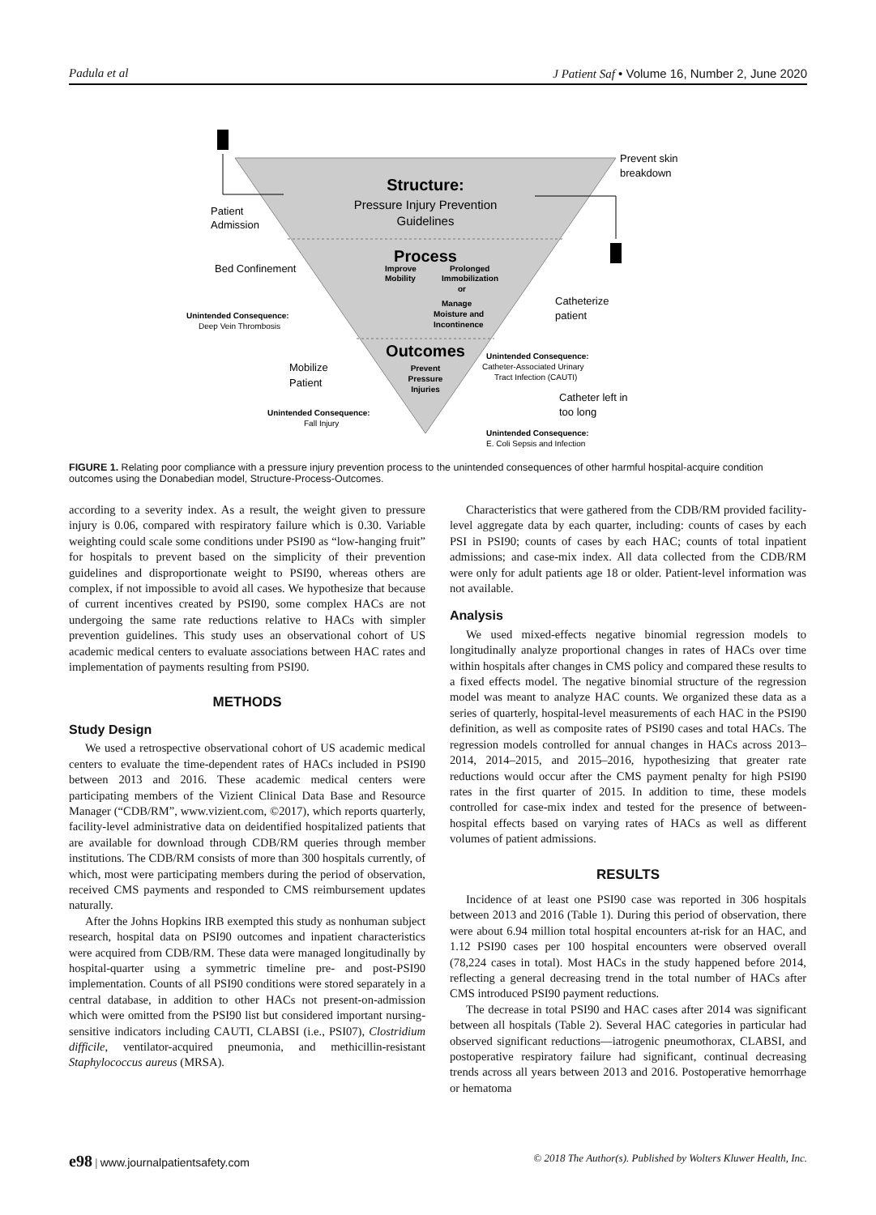Padula et al J Patient Saf • Volume 16, Number 2, June 2020
Structure:
Pressure Injury Prevention
Guidelines
Process
Improve
Mobility
Prolonged
Immobilization
or
Manage
Moisture and
Incontinence
Outcomes
Prevent
Pressure
Injuries
Patient
Admission
Bed Confinement
Unintended Consequence:
Deep Vein Thrombosis
Mobilize
Patient
Unintended Consequence:
Fall Injury
Prevent skin
breakdown
Catheterize
patient
Unintended Consequence:
Catheter-Associated Urinary
Tract Infection (CAUTI)
Catheter left in
too long
Unintended Consequence:
E. Coli Sepsis and Infection
FIGURE 1. Relating poor compliance with a pressure injury prevention process to the unintended consequences of other harmful hospital-acquire condition outcomes using the Donabedian model, Structure-Process-Outcomes.
according to a severity index. As a result, the weight given to pressure injury is 0.06, compared with respiratory failure which is 0.30. Variable weighting could scale some conditions under PSI90 as “low-hanging fruit” for hospitals to prevent based on the simplicity of their prevention guidelines and disproportionate weight to PSI90, whereas others are complex, if not impossible to avoid all cases. We hypothesize that because of current incentives created by PSI90, some complex HACs are not undergoing the same rate reductions relative to HACs with simpler prevention guidelines. This study uses an observational cohort of US academic medical centers to evaluate associations between HAC rates and implementation of payments resulting from PSI90.
METHODS
Study Design
We used a retrospective observational cohort of US academic medical centers to evaluate the time-dependent rates of HACs included in PSI90 between 2013 and 2016. These academic medical centers were participating members of the Vizient Clinical Data Base and Resource Manager (“CDB/RM”, www.vizient.com, ©2017), which reports quarterly, facility-level administrative data on deidentified hospitalized patients that are available for download through CDB/RM queries through member institutions. The CDB/RM consists of more than 300 hospitals currently, of which, most were participating members during the period of observation, received CMS payments and responded to CMS reimbursement updates naturally.
After the Johns Hopkins IRB exempted this study as nonhuman subject research, hospital data on PSI90 outcomes and inpatient characteristics were acquired from CDB/RM. These data were managed longitudinally by hospital-quarter using a symmetric timeline pre- and post-PSI90 implementation. Counts of all PSI90 conditions were stored separately in a central database, in addition to other HACs not present-on-admission which were omitted from the PSI90 list but considered important nursing-sensitive indicators including CAUTI, CLABSI (i.e., PSI07), Clostridium difficile, ventilator-acquired pneumonia, and methicillin-resistant Staphylococcus aureus (MRSA).
Characteristics that were gathered from the CDB/RM provided facility-level aggregate data by each quarter, including: counts of cases by each PSI in PSI90; counts of cases by each HAC; counts of total inpatient admissions; and case-mix index. All data collected from the CDB/RM were only for adult patients age 18 or older. Patient-level information was not available.
Analysis
We used mixed-effects negative binomial regression models to longitudinally analyze proportional changes in rates of HACs over time within hospitals after changes in CMS policy and compared these results to a fixed effects model. The negative binomial structure of the regression model was meant to analyze HAC counts. We organized these data as a series of quarterly, hospital-level measurements of each HAC in the PSI90 definition, as well as composite rates of PSI90 cases and total HACs. The regression models controlled for annual changes in HACs across 2013–2014, 2014–2015, and 2015–2016, hypothesizing that greater rate reductions would occur after the CMS payment penalty for high PSI90 rates in the first quarter of 2015. In addition to time, these models controlled for case-mix index and tested for the presence of between-hospital effects based on varying rates of HACs as well as different volumes of patient admissions.
RESULTS
Incidence of at least one PSI90 case was reported in 306 hospitals between 2013 and 2016 (Table 1). During this period of observation, there were about 6.94 million total hospital encounters at-risk for an HAC, and 1.12 PSI90 cases per 100 hospital encounters were observed overall (78,224 cases in total). Most HACs in the study happened before 2014, reflecting a general decreasing trend in the total number of HACs after CMS introduced PSI90 payment reductions.
The decrease in total PSI90 and HAC cases after 2014 was significant between all hospitals (Table 2). Several HAC categories in particular had observed significant reductions—iatrogenic pneumothorax, CLABSI, and postoperative respiratory failure had significant, continual decreasing trends across all years between 2013 and 2016. Postoperative hemorrhage or hematoma
e98 | www.journalpatientsafety.com © 2018 The Author(s). Published by Wolters Kluwer Health, Inc.